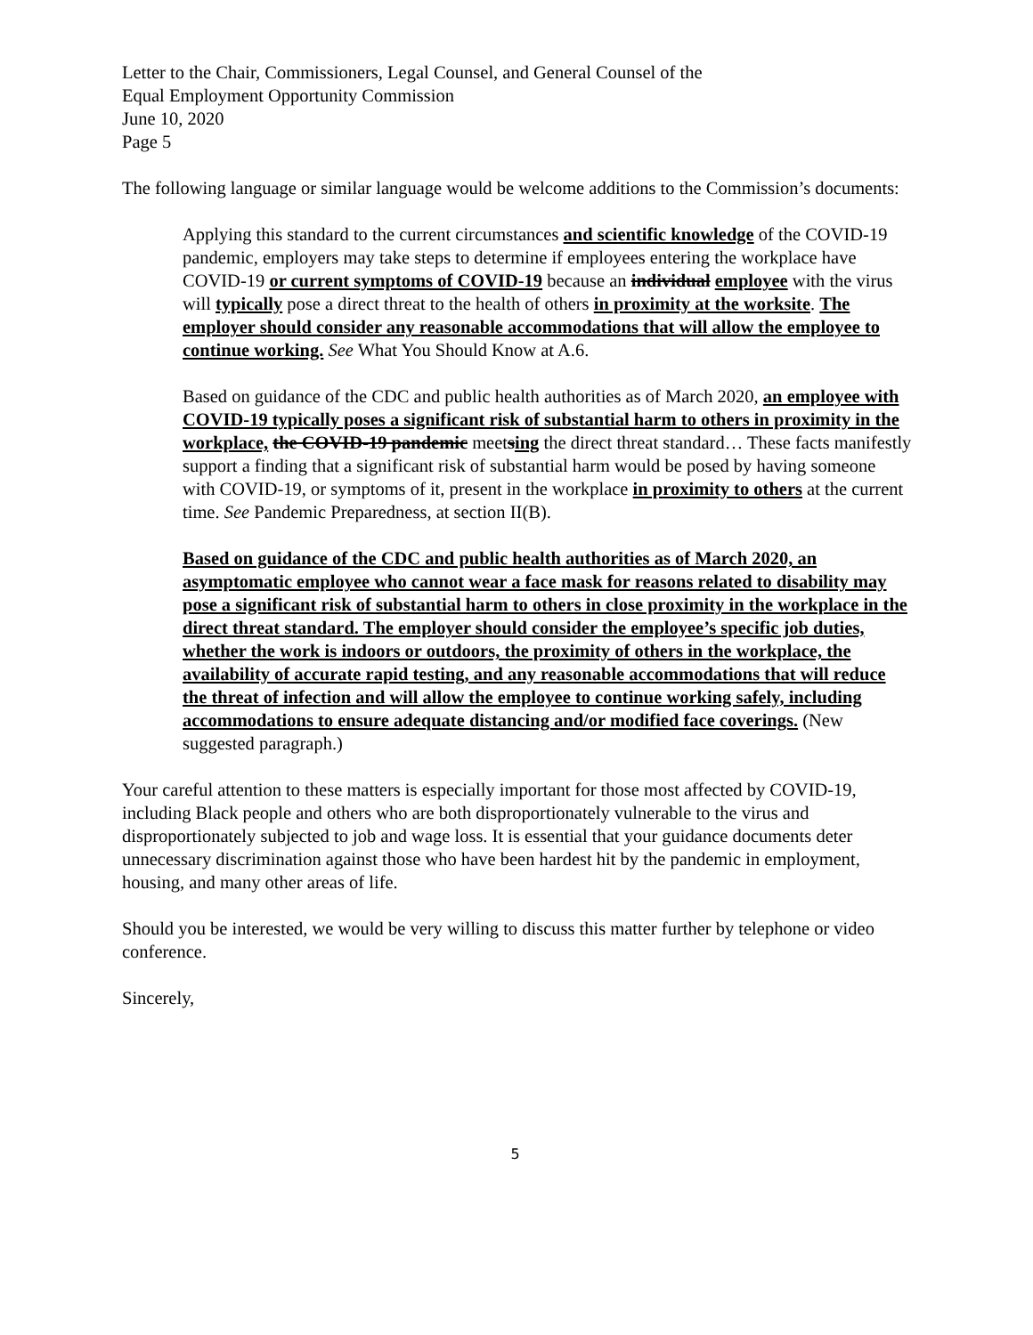Letter to the Chair, Commissioners, Legal Counsel, and General Counsel of the
Equal Employment Opportunity Commission
June 10, 2020
Page 5
The following language or similar language would be welcome additions to the Commission’s documents:
Applying this standard to the current circumstances and scientific knowledge of the COVID-19 pandemic, employers may take steps to determine if employees entering the workplace have COVID-19 or current symptoms of COVID-19 because an individual employee with the virus will typically pose a direct threat to the health of others in proximity at the worksite. The employer should consider any reasonable accommodations that will allow the employee to continue working. See What You Should Know at A.6.
Based on guidance of the CDC and public health authorities as of March 2020, an employee with COVID-19 typically poses a significant risk of substantial harm to others in proximity in the workplace, the COVID-19 pandemic meetsing the direct threat standard… These facts manifestly support a finding that a significant risk of substantial harm would be posed by having someone with COVID-19, or symptoms of it, present in the workplace in proximity to others at the current time. See Pandemic Preparedness, at section II(B).
Based on guidance of the CDC and public health authorities as of March 2020, an asymptomatic employee who cannot wear a face mask for reasons related to disability may pose a significant risk of substantial harm to others in close proximity in the workplace in the direct threat standard. The employer should consider the employee’s specific job duties, whether the work is indoors or outdoors, the proximity of others in the workplace, the availability of accurate rapid testing, and any reasonable accommodations that will reduce the threat of infection and will allow the employee to continue working safely, including accommodations to ensure adequate distancing and/or modified face coverings. (New suggested paragraph.)
Your careful attention to these matters is especially important for those most affected by COVID-19, including Black people and others who are both disproportionately vulnerable to the virus and disproportionately subjected to job and wage loss. It is essential that your guidance documents deter unnecessary discrimination against those who have been hardest hit by the pandemic in employment, housing, and many other areas of life.
Should you be interested, we would be very willing to discuss this matter further by telephone or video conference.
Sincerely,
5